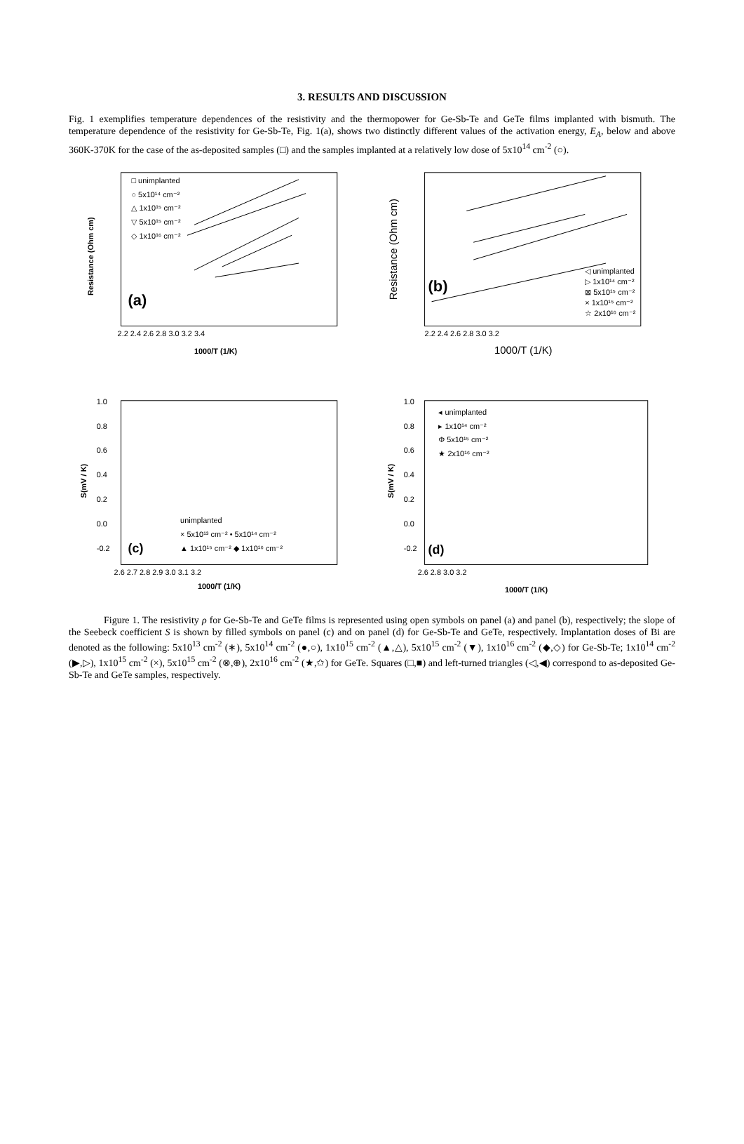3. RESULTS AND DISCUSSION
Fig. 1 exemplifies temperature dependences of the resistivity and the thermopower for Ge-Sb-Te and GeTe films implanted with bismuth. The temperature dependence of the resistivity for Ge-Sb-Te, Fig. 1(a), shows two distinctly different values of the activation energy, E<sub>A</sub>, below and above 360K-370K for the case of the as-deposited samples (□) and the samples implanted at a relatively low dose of 5x10<sup>14</sup> cm<sup>-2</sup> (○).
(a)
1000/T (1/K)
2.2 2.4 2.6 2.8 3.0 3.2 3.4
□ unimplanted
○ 5x10¹⁴ cm⁻²
△ 1x10¹⁵ cm⁻²
▽ 5x10¹⁵ cm⁻²
◇ 1x10¹⁶ cm⁻²
Resistance (Ohm cm)
(b)
2.2 2.4 2.6 2.8 3.0 3.2
1000/T (1/K)
◁ unimplanted
▷ 1x10¹⁴ cm⁻²
⊠ 5x10¹⁵ cm⁻²
× 1x10¹⁵ cm⁻²
☆ 2x10¹⁶ cm⁻²
Resistance (Ohm cm)
1.0
0.8
0.6
0.4
0.2
0.0
-0.2
(c)
unimplanted
× 5x10¹³ cm⁻² • 5x10¹⁴ cm⁻²
▲ 1x10¹⁵ cm⁻² ◆ 1x10¹⁶ cm⁻²
2.6 2.7 2.8 2.9 3.0 3.1 3.2
1000/T (1/K)
S(mV / K)
1.0
0.8
0.6
0.4
0.2
0.0
-0.2
(d)
◂ unimplanted
▸ 1x10¹⁴ cm⁻²
Φ 5x10¹⁵ cm⁻²
★ 2x10¹⁶ cm⁻²
2.6 2.8 3.0 3.2
1000/T (1/K)
S(mV / K)
Figure 1. The resistivity ρ for Ge-Sb-Te and GeTe films is represented using open symbols on panel (a) and panel (b), respectively; the slope of the Seebeck coefficient S is shown by filled symbols on panel (c) and on panel (d) for Ge-Sb-Te and GeTe, respectively. Implantation doses of Bi are denoted as the following: 5x10<sup>13</sup> cm<sup>-2</sup> (∗), 5x10<sup>14</sup> cm<sup>-2</sup> (●,○), 1x10<sup>15</sup> cm<sup>-2</sup> (▲,△), 5x10<sup>15</sup> cm<sup>-2</sup> (▼), 1x10<sup>16</sup> cm<sup>-2</sup> (◆,◇) for Ge-Sb-Te; 1x10<sup>14</sup> cm<sup>-2</sup> (▶,▷), 1x10<sup>15</sup> cm<sup>-2</sup> (×), 5x10<sup>15</sup> cm<sup>-2</sup> (⊗,⊕), 2x10<sup>16</sup> cm<sup>-2</sup> (★,✩) for GeTe. Squares (□,■) and left-turned triangles (◁,◀) correspond to as-deposited Ge-Sb-Te and GeTe samples, respectively.